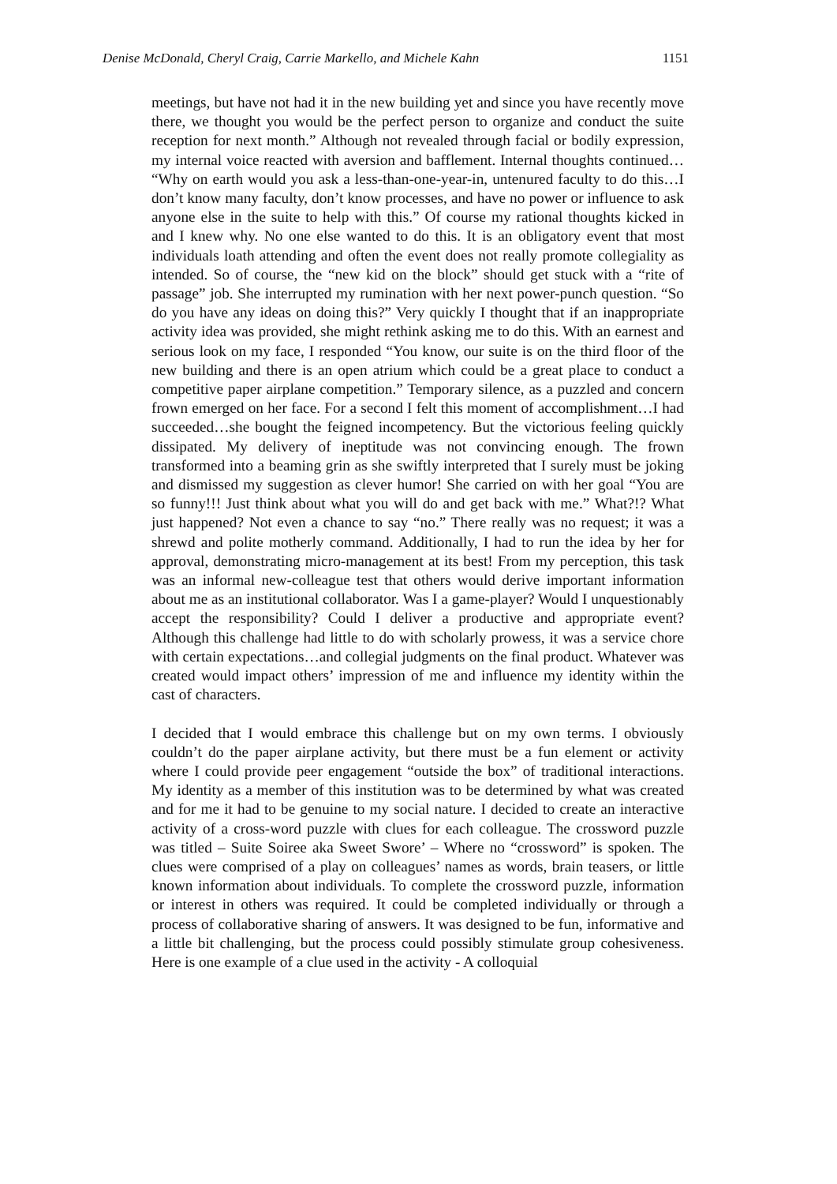Denise McDonald, Cheryl Craig, Carrie Markello, and Michele Kahn 1151
meetings, but have not had it in the new building yet and since you have recently move there, we thought you would be the perfect person to organize and conduct the suite reception for next month.” Although not revealed through facial or bodily expression, my internal voice reacted with aversion and bafflement. Internal thoughts continued… “Why on earth would you ask a less-than-one-year-in, untenured faculty to do this…I don’t know many faculty, don’t know processes, and have no power or influence to ask anyone else in the suite to help with this.” Of course my rational thoughts kicked in and I knew why. No one else wanted to do this. It is an obligatory event that most individuals loath attending and often the event does not really promote collegiality as intended. So of course, the “new kid on the block” should get stuck with a “rite of passage” job. She interrupted my rumination with her next power-punch question. “So do you have any ideas on doing this?” Very quickly I thought that if an inappropriate activity idea was provided, she might rethink asking me to do this. With an earnest and serious look on my face, I responded “You know, our suite is on the third floor of the new building and there is an open atrium which could be a great place to conduct a competitive paper airplane competition.” Temporary silence, as a puzzled and concern frown emerged on her face. For a second I felt this moment of accomplishment…I had succeeded…she bought the feigned incompetency. But the victorious feeling quickly dissipated. My delivery of ineptitude was not convincing enough. The frown transformed into a beaming grin as she swiftly interpreted that I surely must be joking and dismissed my suggestion as clever humor! She carried on with her goal “You are so funny!!! Just think about what you will do and get back with me.” What?!? What just happened? Not even a chance to say “no.” There really was no request; it was a shrewd and polite motherly command. Additionally, I had to run the idea by her for approval, demonstrating micro-management at its best! From my perception, this task was an informal new-colleague test that others would derive important information about me as an institutional collaborator. Was I a game-player? Would I unquestionably accept the responsibility? Could I deliver a productive and appropriate event? Although this challenge had little to do with scholarly prowess, it was a service chore with certain expectations…and collegial judgments on the final product. Whatever was created would impact others’ impression of me and influence my identity within the cast of characters.
I decided that I would embrace this challenge but on my own terms. I obviously couldn’t do the paper airplane activity, but there must be a fun element or activity where I could provide peer engagement “outside the box” of traditional interactions. My identity as a member of this institution was to be determined by what was created and for me it had to be genuine to my social nature. I decided to create an interactive activity of a cross-word puzzle with clues for each colleague. The crossword puzzle was titled – Suite Soiree aka Sweet Swore’ – Where no “crossword” is spoken. The clues were comprised of a play on colleagues’ names as words, brain teasers, or little known information about individuals. To complete the crossword puzzle, information or interest in others was required. It could be completed individually or through a process of collaborative sharing of answers. It was designed to be fun, informative and a little bit challenging, but the process could possibly stimulate group cohesiveness. Here is one example of a clue used in the activity - A colloquial